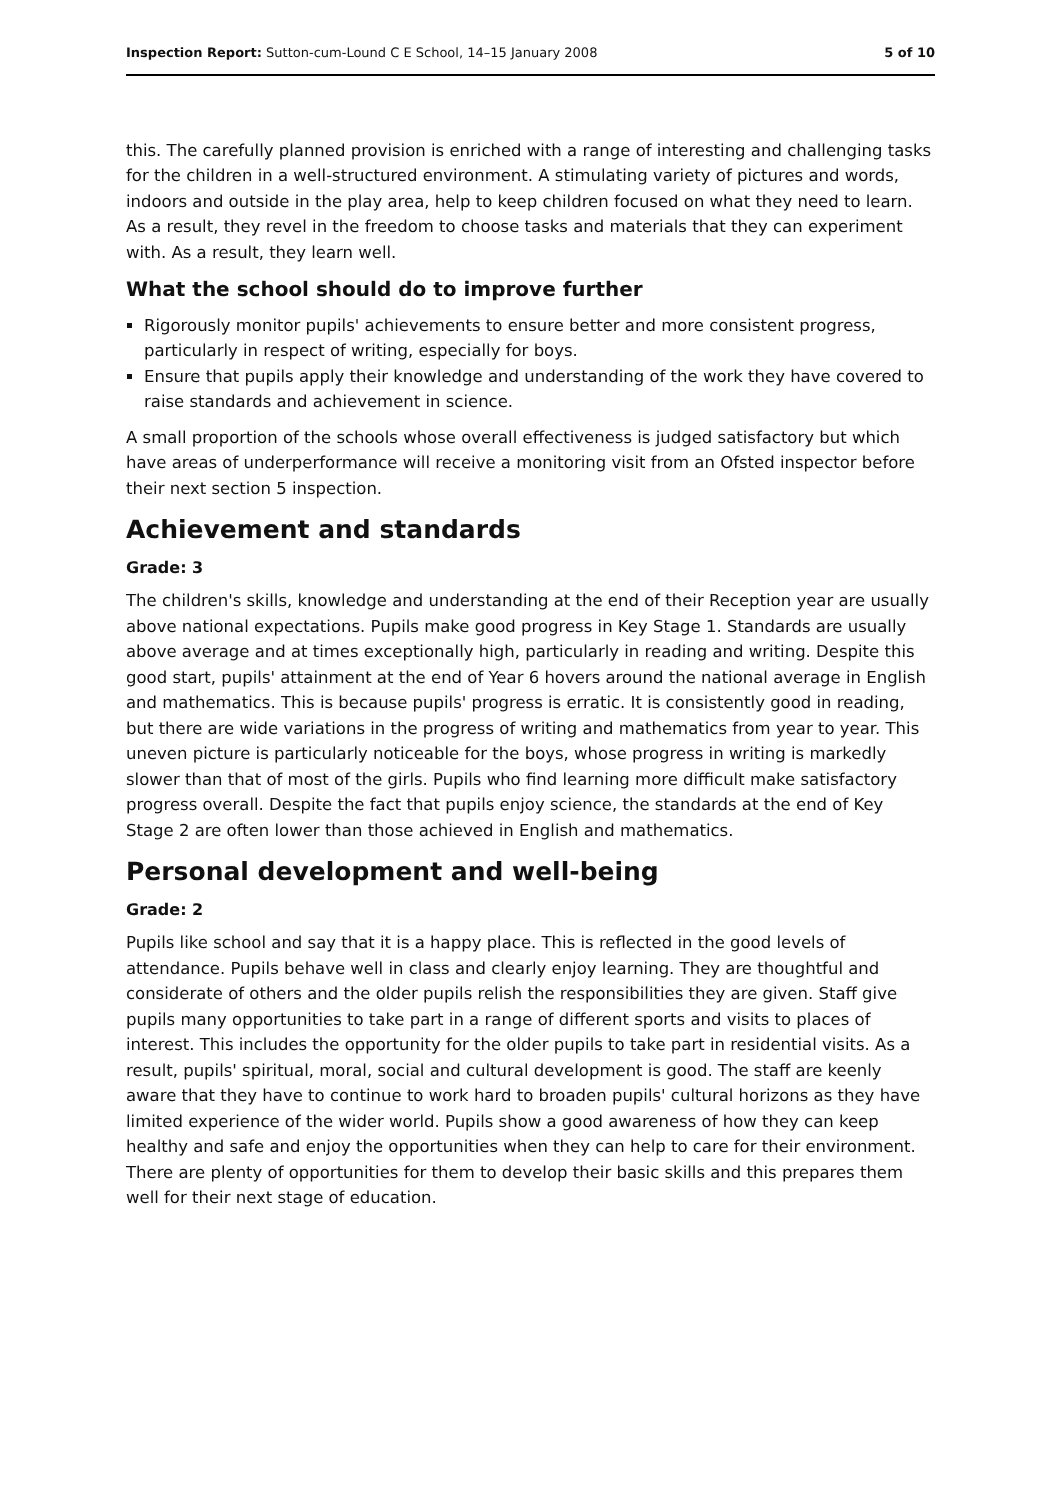Inspection Report: Sutton-cum-Lound C E School, 14–15 January 2008 5 of 10
this. The carefully planned provision is enriched with a range of interesting and challenging tasks for the children in a well-structured environment. A stimulating variety of pictures and words, indoors and outside in the play area, help to keep children focused on what they need to learn. As a result, they revel in the freedom to choose tasks and materials that they can experiment with. As a result, they learn well.
What the school should do to improve further
Rigorously monitor pupils' achievements to ensure better and more consistent progress, particularly in respect of writing, especially for boys.
Ensure that pupils apply their knowledge and understanding of the work they have covered to raise standards and achievement in science.
A small proportion of the schools whose overall effectiveness is judged satisfactory but which have areas of underperformance will receive a monitoring visit from an Ofsted inspector before their next section 5 inspection.
Achievement and standards
Grade: 3
The children's skills, knowledge and understanding at the end of their Reception year are usually above national expectations. Pupils make good progress in Key Stage 1. Standards are usually above average and at times exceptionally high, particularly in reading and writing. Despite this good start, pupils' attainment at the end of Year 6 hovers around the national average in English and mathematics. This is because pupils' progress is erratic. It is consistently good in reading, but there are wide variations in the progress of writing and mathematics from year to year. This uneven picture is particularly noticeable for the boys, whose progress in writing is markedly slower than that of most of the girls. Pupils who find learning more difficult make satisfactory progress overall. Despite the fact that pupils enjoy science, the standards at the end of Key Stage 2 are often lower than those achieved in English and mathematics.
Personal development and well-being
Grade: 2
Pupils like school and say that it is a happy place. This is reflected in the good levels of attendance. Pupils behave well in class and clearly enjoy learning. They are thoughtful and considerate of others and the older pupils relish the responsibilities they are given. Staff give pupils many opportunities to take part in a range of different sports and visits to places of interest. This includes the opportunity for the older pupils to take part in residential visits. As a result, pupils' spiritual, moral, social and cultural development is good. The staff are keenly aware that they have to continue to work hard to broaden pupils' cultural horizons as they have limited experience of the wider world. Pupils show a good awareness of how they can keep healthy and safe and enjoy the opportunities when they can help to care for their environment. There are plenty of opportunities for them to develop their basic skills and this prepares them well for their next stage of education.